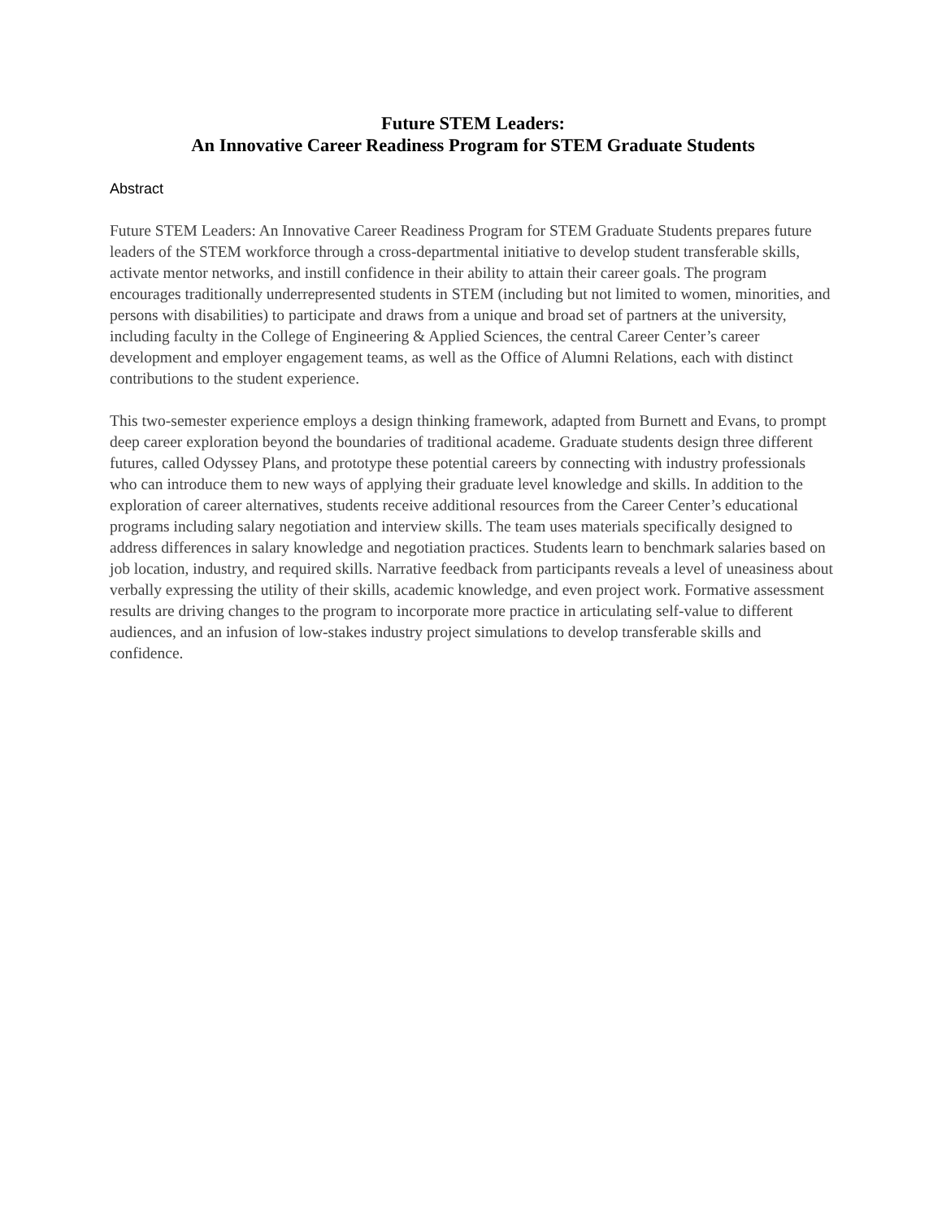Future STEM Leaders:
An Innovative Career Readiness Program for STEM Graduate Students
Abstract
Future STEM Leaders: An Innovative Career Readiness Program for STEM Graduate Students prepares future leaders of the STEM workforce through a cross-departmental initiative to develop student transferable skills, activate mentor networks, and instill confidence in their ability to attain their career goals. The program encourages traditionally underrepresented students in STEM (including but not limited to women, minorities, and persons with disabilities) to participate and draws from a unique and broad set of partners at the university, including faculty in the College of Engineering & Applied Sciences, the central Career Center’s career development and employer engagement teams, as well as the Office of Alumni Relations, each with distinct contributions to the student experience.
This two-semester experience employs a design thinking framework, adapted from Burnett and Evans, to prompt deep career exploration beyond the boundaries of traditional academe. Graduate students design three different futures, called Odyssey Plans, and prototype these potential careers by connecting with industry professionals who can introduce them to new ways of applying their graduate level knowledge and skills. In addition to the exploration of career alternatives, students receive additional resources from the Career Center’s educational programs including salary negotiation and interview skills. The team uses materials specifically designed to address differences in salary knowledge and negotiation practices. Students learn to benchmark salaries based on job location, industry, and required skills. Narrative feedback from participants reveals a level of uneasiness about verbally expressing the utility of their skills, academic knowledge, and even project work. Formative assessment results are driving changes to the program to incorporate more practice in articulating self-value to different audiences, and an infusion of low-stakes industry project simulations to develop transferable skills and confidence.